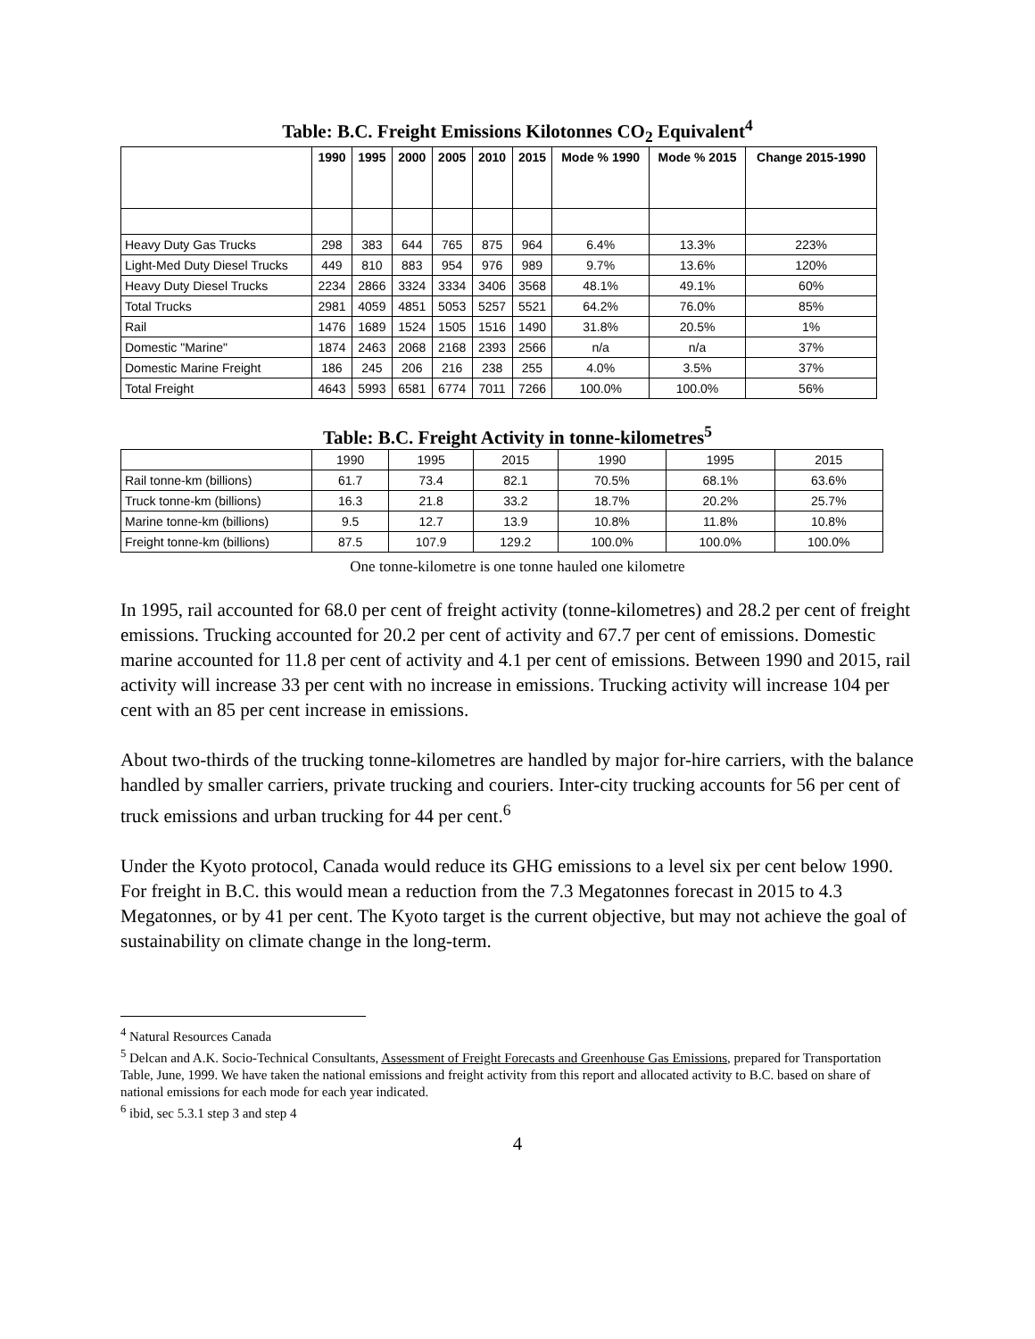Table: B.C. Freight Emissions Kilotonnes CO<sub>2</sub> Equivalent<sup>4</sup>
| | 1990 | 1995 | 2000 | 2005 | 2010 | 2015 | Mode % 1990 | Mode % 2015 | Change 2015-1990 |
| --- | --- | --- | --- | --- | --- | --- | --- | --- | --- |
| Heavy Duty Gas Trucks | 298 | 383 | 644 | 765 | 875 | 964 | 6.4% | 13.3% | 223% |
| Light-Med Duty Diesel Trucks | 449 | 810 | 883 | 954 | 976 | 989 | 9.7% | 13.6% | 120% |
| Heavy Duty Diesel Trucks | 2234 | 2866 | 3324 | 3334 | 3406 | 3568 | 48.1% | 49.1% | 60% |
| Total Trucks | 2981 | 4059 | 4851 | 5053 | 5257 | 5521 | 64.2% | 76.0% | 85% |
| Rail | 1476 | 1689 | 1524 | 1505 | 1516 | 1490 | 31.8% | 20.5% | 1% |
| Domestic "Marine" | 1874 | 2463 | 2068 | 2168 | 2393 | 2566 | n/a | n/a | 37% |
| Domestic Marine Freight | 186 | 245 | 206 | 216 | 238 | 255 | 4.0% | 3.5% | 37% |
| Total Freight | 4643 | 5993 | 6581 | 6774 | 7011 | 7266 | 100.0% | 100.0% | 56% |
Table: B.C. Freight Activity in tonne-kilometres<sup>5</sup>
| | 1990 | 1995 | 2015 | 1990 | 1995 | 2015 |
| --- | --- | --- | --- | --- | --- | --- |
| Rail tonne-km (billions) | 61.7 | 73.4 | 82.1 | 70.5% | 68.1% | 63.6% |
| Truck tonne-km (billions) | 16.3 | 21.8 | 33.2 | 18.7% | 20.2% | 25.7% |
| Marine tonne-km (billions) | 9.5 | 12.7 | 13.9 | 10.8% | 11.8% | 10.8% |
| Freight tonne-km (billions) | 87.5 | 107.9 | 129.2 | 100.0% | 100.0% | 100.0% |
One tonne-kilometre is one tonne hauled one kilometre
In 1995, rail accounted for 68.0 per cent of freight activity (tonne-kilometres) and 28.2 per cent of freight emissions. Trucking accounted for 20.2 per cent of activity and 67.7 per cent of emissions. Domestic marine accounted for 11.8 per cent of activity and 4.1 per cent of emissions. Between 1990 and 2015, rail activity will increase 33 per cent with no increase in emissions. Trucking activity will increase 104 per cent with an 85 per cent increase in emissions.
About two-thirds of the trucking tonne-kilometres are handled by major for-hire carriers, with the balance handled by smaller carriers, private trucking and couriers. Inter-city trucking accounts for 56 per cent of truck emissions and urban trucking for 44 per cent.<sup>6</sup>
Under the Kyoto protocol, Canada would reduce its GHG emissions to a level six per cent below 1990. For freight in B.C. this would mean a reduction from the 7.3 Megatonnes forecast in 2015 to 4.3 Megatonnes, or by 41 per cent. The Kyoto target is the current objective, but may not achieve the goal of sustainability on climate change in the long-term.
<sup>4</sup> Natural Resources Canada
<sup>5</sup> Delcan and A.K. Socio-Technical Consultants, Assessment of Freight Forecasts and Greenhouse Gas Emissions, prepared for Transportation Table, June, 1999. We have taken the national emissions and freight activity from this report and allocated activity to B.C. based on share of national emissions for each mode for each year indicated.
<sup>6</sup> ibid, sec 5.3.1 step 3 and step 4
4